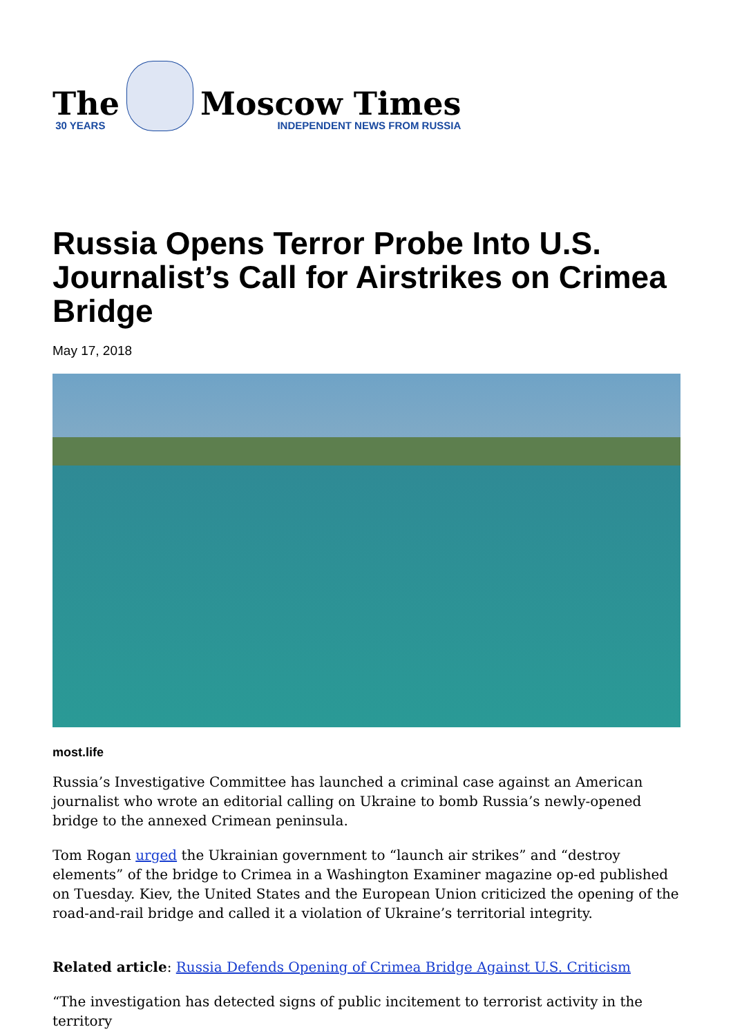The
30 YEARS
Moscow Times
INDEPENDENT NEWS FROM RUSSIA
Russia Opens Terror Probe Into U.S. Journalist’s Call for Airstrikes on Crimea Bridge
May 17, 2018
most.life
Russia’s Investigative Committee has launched a criminal case against an American journalist who wrote an editorial calling on Ukraine to bomb Russia’s newly-opened bridge to the annexed Crimean peninsula.
Tom Rogan urged the Ukrainian government to “launch air strikes” and “destroy elements” of the bridge to Crimea in a Washington Examiner magazine op-ed published on Tuesday. Kiev, the United States and the European Union criticized the opening of the road-and-rail bridge and called it a violation of Ukraine’s territorial integrity.
Related article: Russia Defends Opening of Crimea Bridge Against U.S. Criticism
“The investigation has detected signs of public incitement to terrorist activity in the territory